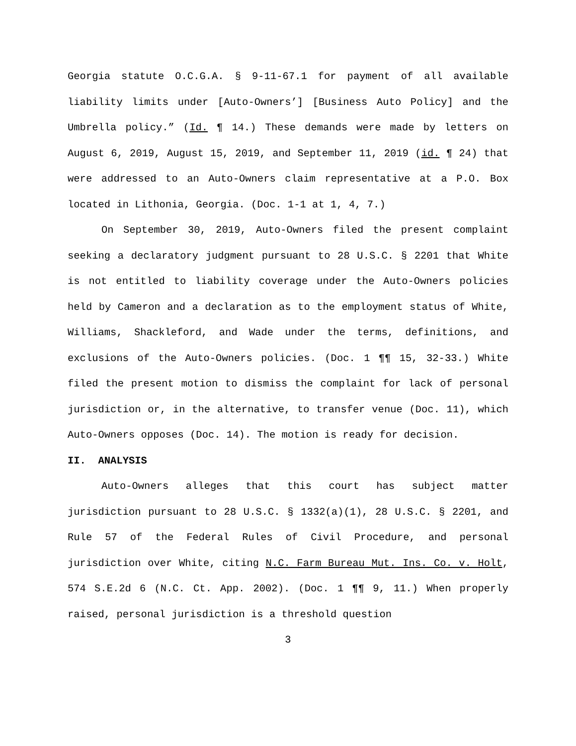Georgia statute O.C.G.A. § 9-11-67.1 for payment of all available liability limits under [Auto-Owners’] [Business Auto Policy] and the Umbrella policy.” (Id. ¶ 14.) These demands were made by letters on August 6, 2019, August 15, 2019, and September 11, 2019 (id. ¶ 24) that were addressed to an Auto-Owners claim representative at a P.O. Box located in Lithonia, Georgia. (Doc. 1-1 at 1, 4, 7.)
On September 30, 2019, Auto-Owners filed the present complaint seeking a declaratory judgment pursuant to 28 U.S.C. § 2201 that White is not entitled to liability coverage under the Auto-Owners policies held by Cameron and a declaration as to the employment status of White, Williams, Shackleford, and Wade under the terms, definitions, and exclusions of the Auto-Owners policies. (Doc. 1 ¶¶ 15, 32-33.) White filed the present motion to dismiss the complaint for lack of personal jurisdiction or, in the alternative, to transfer venue (Doc. 11), which Auto-Owners opposes (Doc. 14). The motion is ready for decision.
II. ANALYSIS
Auto-Owners alleges that this court has subject matter jurisdiction pursuant to 28 U.S.C. § 1332(a)(1), 28 U.S.C. § 2201, and Rule 57 of the Federal Rules of Civil Procedure, and personal jurisdiction over White, citing N.C. Farm Bureau Mut. Ins. Co. v. Holt, 574 S.E.2d 6 (N.C. Ct. App. 2002). (Doc. 1 ¶¶ 9, 11.) When properly raised, personal jurisdiction is a threshold question
3